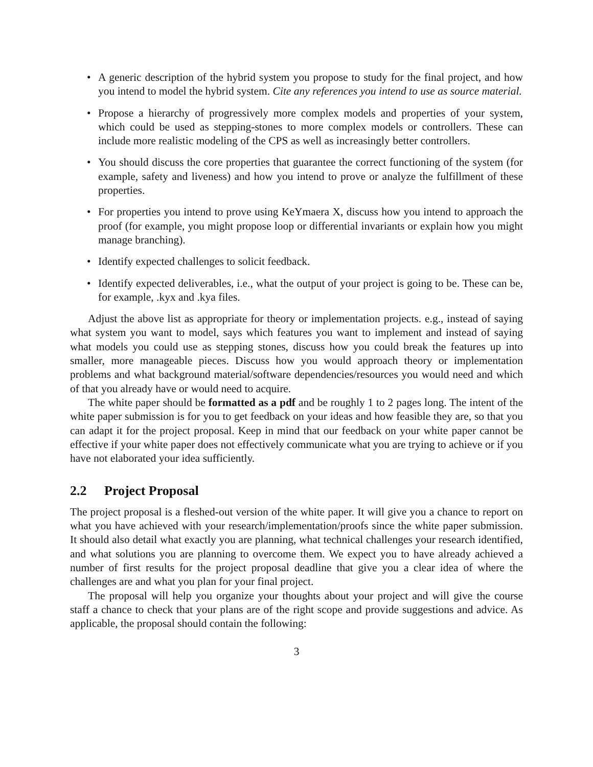• A generic description of the hybrid system you propose to study for the final project, and how you intend to model the hybrid system. Cite any references you intend to use as source material.
• Propose a hierarchy of progressively more complex models and properties of your system, which could be used as stepping-stones to more complex models or controllers. These can include more realistic modeling of the CPS as well as increasingly better controllers.
• You should discuss the core properties that guarantee the correct functioning of the system (for example, safety and liveness) and how you intend to prove or analyze the fulfillment of these properties.
• For properties you intend to prove using KeYmaera X, discuss how you intend to approach the proof (for example, you might propose loop or differential invariants or explain how you might manage branching).
• Identify expected challenges to solicit feedback.
• Identify expected deliverables, i.e., what the output of your project is going to be. These can be, for example, .kyx and .kya files.
Adjust the above list as appropriate for theory or implementation projects. e.g., instead of saying what system you want to model, says which features you want to implement and instead of saying what models you could use as stepping stones, discuss how you could break the features up into smaller, more manageable pieces. Discuss how you would approach theory or implementation problems and what background material/software dependencies/resources you would need and which of that you already have or would need to acquire.
The white paper should be formatted as a pdf and be roughly 1 to 2 pages long. The intent of the white paper submission is for you to get feedback on your ideas and how feasible they are, so that you can adapt it for the project proposal. Keep in mind that our feedback on your white paper cannot be effective if your white paper does not effectively communicate what you are trying to achieve or if you have not elaborated your idea sufficiently.
2.2 Project Proposal
The project proposal is a fleshed-out version of the white paper. It will give you a chance to report on what you have achieved with your research/implementation/proofs since the white paper submission. It should also detail what exactly you are planning, what technical challenges your research identified, and what solutions you are planning to overcome them. We expect you to have already achieved a number of first results for the project proposal deadline that give you a clear idea of where the challenges are and what you plan for your final project.
The proposal will help you organize your thoughts about your project and will give the course staff a chance to check that your plans are of the right scope and provide suggestions and advice. As applicable, the proposal should contain the following:
3